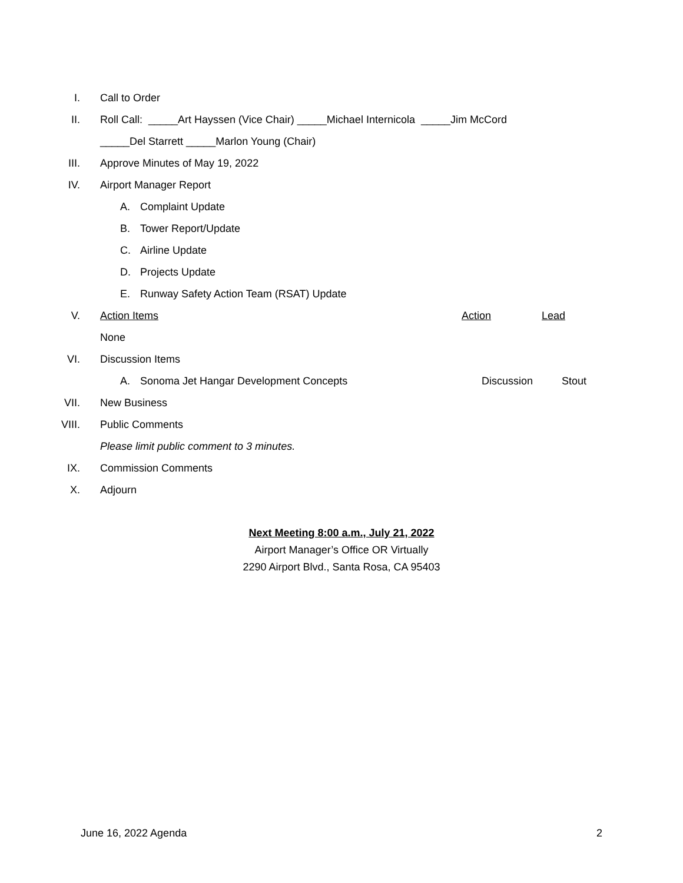I. Call to Order
II.
Roll Call: _____Art Hayssen (Vice Chair) _____Michael Internicola _____Jim McCord
_____Del Starrett _____Marlon Young (Chair)
III.
Approve Minutes of May 19, 2022
IV. Airport Manager Report
A. Complaint Update
B. Tower Report/Update
C. Airline Update
D. Projects Update
E. Runway Safety Action Team (RSAT) Update
V. Action Items Action Lead
None
VI. Discussion Items
A. Sonoma Jet Hangar Development Concepts Discussion Stout
VII. New Business
VIII. Public Comments
Please limit public comment to 3 minutes.
IX. Commission Comments
X. Adjourn
Next Meeting 8:00 a.m., July 21, 2022
Airport Manager’s Office OR Virtually
2290 Airport Blvd., Santa Rosa, CA 95403
June 16, 2022 Agenda 2